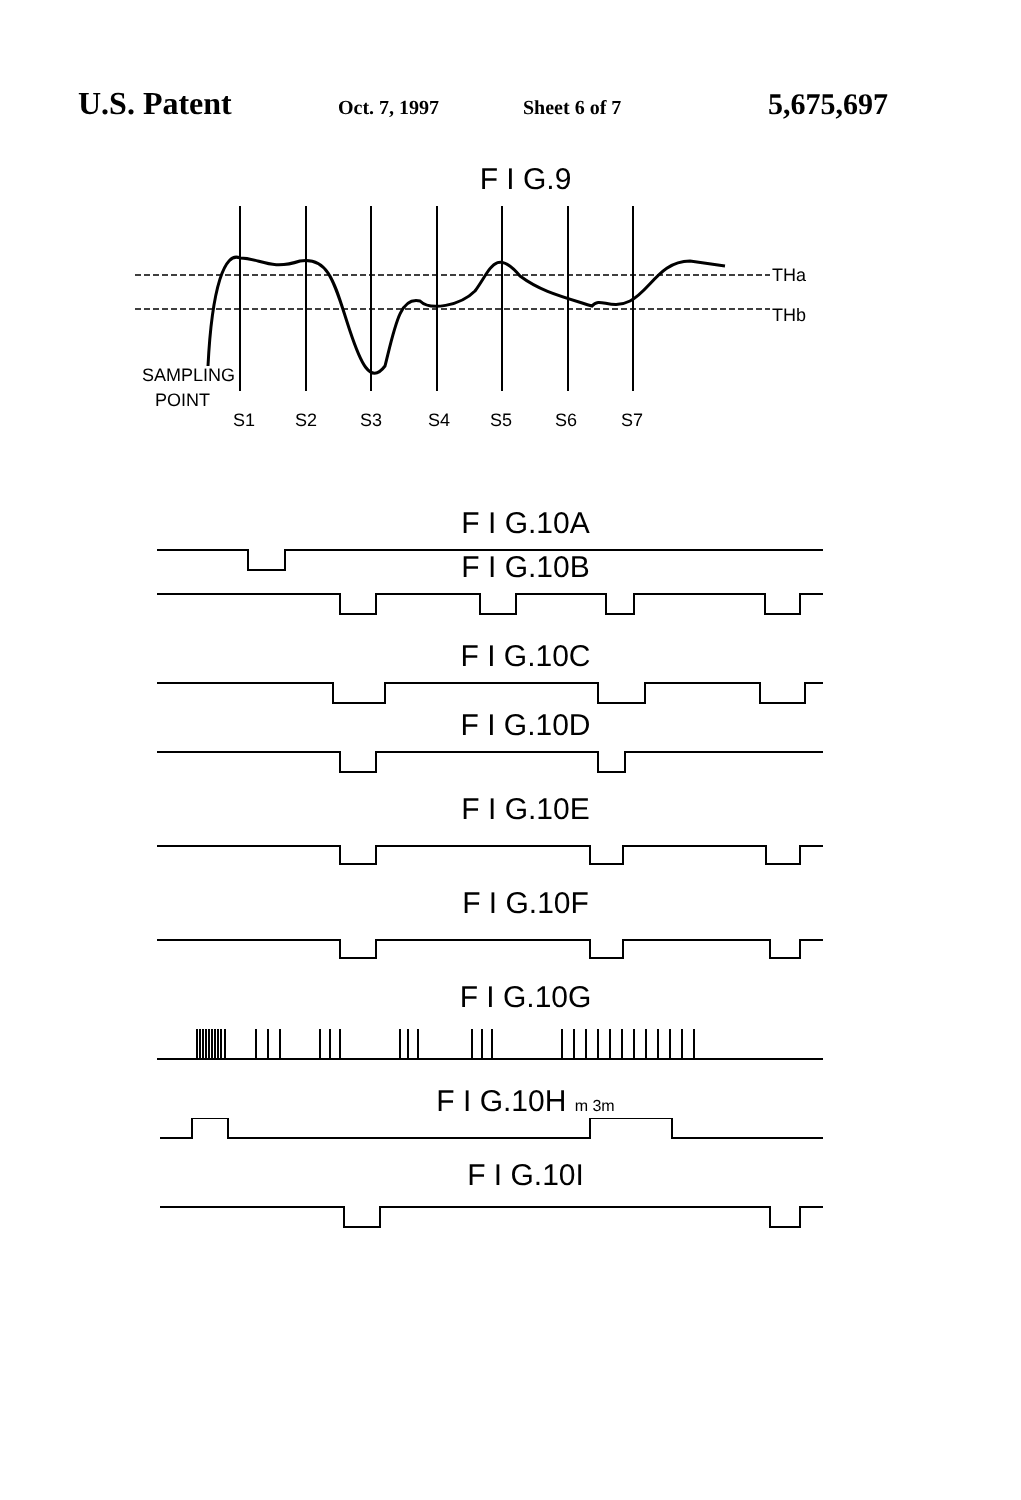U.S. Patent Oct. 7, 1997 Sheet 6 of 7 5,675,697
F I G.9
THa
THb
SAMPLING
POINT
S1
S2
S3
S4
S5
S6
S7
F I G.10A
F I G.10B
F I G.10C
F I G.10D
F I G.10E
F I G.10F
F I G.10G
F I G.10H m 3m
F I G.10I